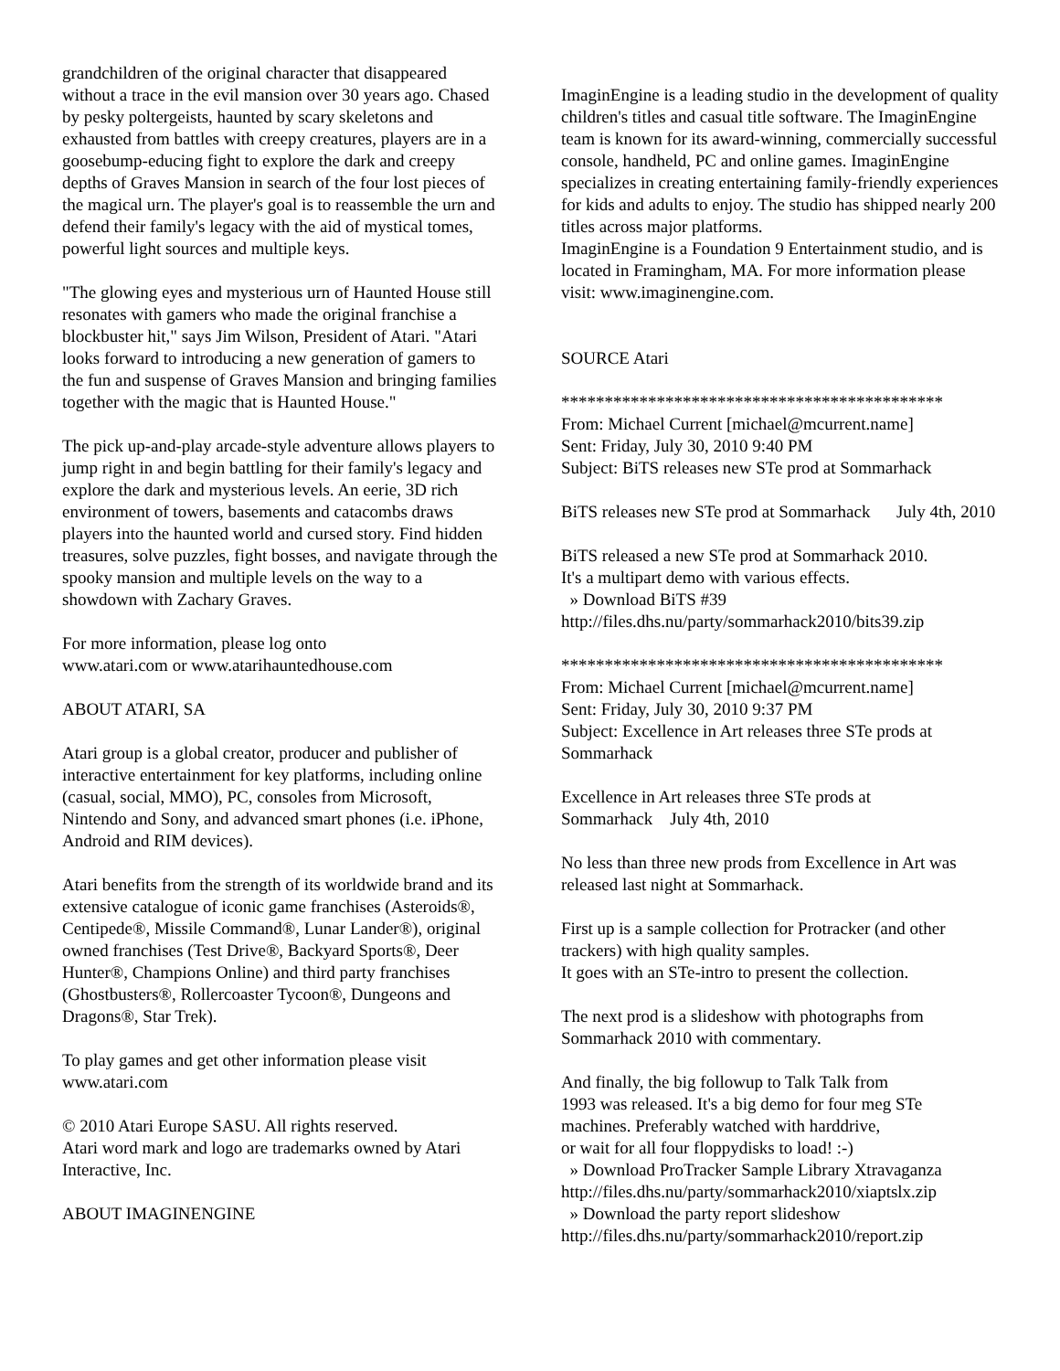grandchildren of the original character that disappeared without a trace in the evil mansion over 30 years ago. Chased by pesky poltergeists, haunted by scary skeletons and exhausted from battles with creepy creatures, players are in a goosebump-educing fight to explore the dark and creepy depths of Graves Mansion in search of the four lost pieces of the magical urn. The player's goal is to reassemble the urn and defend their family's legacy with the aid of mystical tomes, powerful light sources and multiple keys.
"The glowing eyes and mysterious urn of Haunted House still resonates with gamers who made the original franchise a blockbuster hit," says Jim Wilson, President of Atari. "Atari looks forward to introducing a new generation of gamers to the fun and suspense of Graves Mansion and bringing families together with the magic that is Haunted House."
The pick up-and-play arcade-style adventure allows players to jump right in and begin battling for their family's legacy and explore the dark and mysterious levels. An eerie, 3D rich environment of towers, basements and catacombs draws players into the haunted world and cursed story. Find hidden treasures, solve puzzles, fight bosses, and navigate through the spooky mansion and multiple levels on the way to a showdown with Zachary Graves.
For more information, please log onto
www.atari.com or www.atarihauntedhouse.com
ABOUT ATARI, SA
Atari group is a global creator, producer and publisher of interactive entertainment for key platforms, including online (casual, social, MMO), PC, consoles from Microsoft, Nintendo and Sony, and advanced smart phones (i.e. iPhone, Android and RIM devices).
Atari benefits from the strength of its worldwide brand and its extensive catalogue of iconic game franchises (Asteroids®, Centipede®, Missile Command®, Lunar Lander®), original owned franchises (Test Drive®, Backyard Sports®, Deer Hunter®, Champions Online) and third party franchises (Ghostbusters®, Rollercoaster Tycoon®, Dungeons and Dragons®, Star Trek).
To play games and get other information please visit www.atari.com
© 2010 Atari Europe SASU. All rights reserved.
Atari word mark and logo are trademarks owned by Atari Interactive, Inc.
ABOUT IMAGINENGINE
ImaginEngine is a leading studio in the development of quality children's titles and casual title software. The ImaginEngine team is known for its award-winning, commercially successful console, handheld, PC and online games. ImaginEngine specializes in creating entertaining family-friendly experiences for kids and adults to enjoy. The studio has shipped nearly 200 titles across major platforms.
ImaginEngine is a Foundation 9 Entertainment studio, and is located in Framingham, MA. For more information please visit: www.imaginengine.com.
SOURCE Atari
********************************************
From: Michael Current [michael@mcurrent.name]
Sent: Friday, July 30, 2010 9:40 PM
Subject: BiTS releases new STe prod at Sommarhack
BiTS releases new STe prod at Sommarhack July 4th, 2010
BiTS released a new STe prod at Sommarhack 2010.
It's a multipart demo with various effects.
» Download BiTS #39
http://files.dhs.nu/party/sommarhack2010/bits39.zip
********************************************
From: Michael Current [michael@mcurrent.name]
Sent: Friday, July 30, 2010 9:37 PM
Subject: Excellence in Art releases three STe prods at Sommarhack
Excellence in Art releases three STe prods at
Sommarhack July 4th, 2010
No less than three new prods from Excellence in Art was released last night at Sommarhack.
First up is a sample collection for Protracker (and other trackers) with high quality samples.
It goes with an STe-intro to present the collection.
The next prod is a slideshow with photographs from Sommarhack 2010 with commentary.
And finally, the big followup to Talk Talk from
1993 was released. It's a big demo for four meg STe
machines. Preferably watched with harddrive,
or wait for all four floppydisks to load! :-)
» Download ProTracker Sample Library Xtravaganza
http://files.dhs.nu/party/sommarhack2010/xiaptslx.zip
» Download the party report slideshow
http://files.dhs.nu/party/sommarhack2010/report.zip